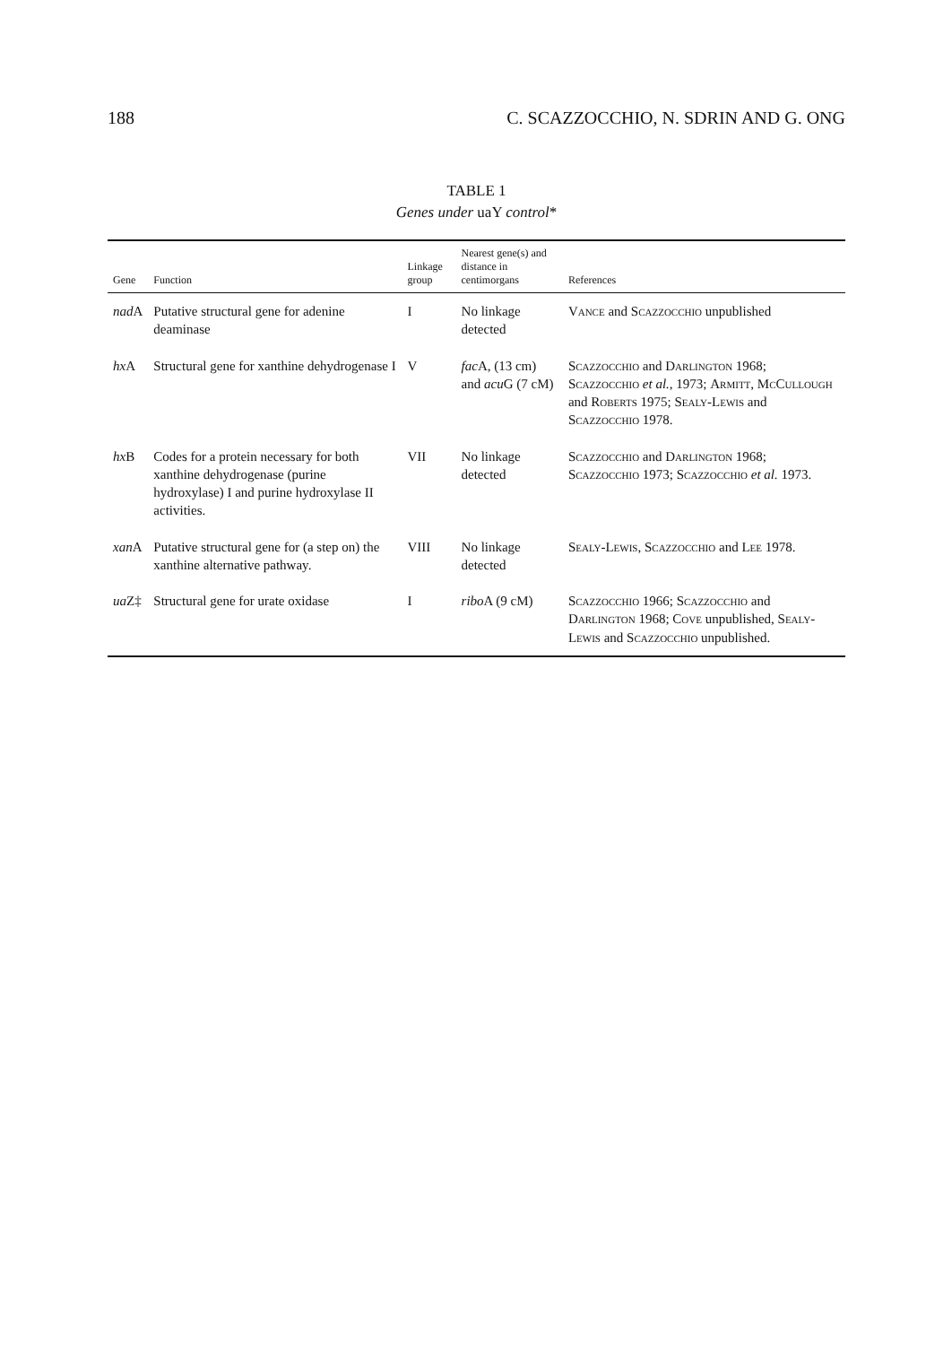188 C. SCAZZOCCHIO, N. SDRIN AND G. ONG
TABLE 1
Genes under uaY control*
| Gene | Function | Linkage group | Nearest gene(s) and distance in centimorgans | References |
| --- | --- | --- | --- | --- |
| nad A | Putative structural gene for adenine deaminase | I | No linkage detected | Vance and Scazzocchio unpublished |
| hx A | Structural gene for xanthine dehydrogenase I | V | fac A, (13 cm) and acu G (7 cM) | Scazzocchio and Darlington 1968; Scazzocchio et al. , 1973; Armitt, McCullough and Roberts 1975; Sealy-Lewis and Scazzocchio 1978. |
| hx B | Codes for a protein necessary for both xanthine dehydrogenase (purine hydroxylase) I and purine hydroxylase II activities. | VII | No linkage detected | Scazzocchio and Darlington 1968; Scazzocchio 1973; Scazzocchio et al. 1973. |
| xan A | Putative structural gene for (a step on) the xanthine alternative pathway. | VIII | No linkage detected | Sealy-Lewis, Scazzocchio and Lee 1978. |
| ua Z‡ | Structural gene for urate oxidase | I | ribo A (9 cM) | Scazzocchio 1966; Scazzocchio and Darlington 1968; Cove unpublished, Sealy-Lewis and Scazzocchio unpublished. |